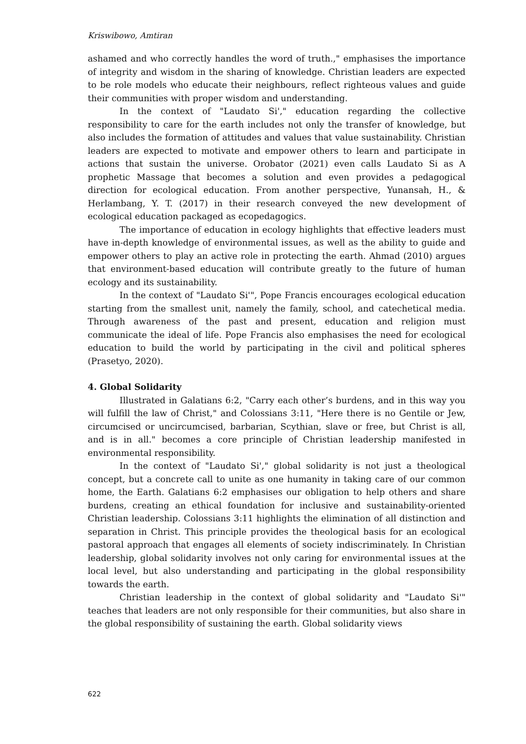Kriswibowo, Amtiran
ashamed and who correctly handles the word of truth.," emphasises the importance of integrity and wisdom in the sharing of knowledge. Christian leaders are expected to be role models who educate their neighbours, reflect righteous values and guide their communities with proper wisdom and understanding.
In the context of "Laudato Si'," education regarding the collective responsibility to care for the earth includes not only the transfer of knowledge, but also includes the formation of attitudes and values that value sustainability. Christian leaders are expected to motivate and empower others to learn and participate in actions that sustain the universe. Orobator (2021) even calls Laudato Si as A prophetic Massage that becomes a solution and even provides a pedagogical direction for ecological education. From another perspective, Yunansah, H., & Herlambang, Y. T. (2017) in their research conveyed the new development of ecological education packaged as ecopedagogics.
The importance of education in ecology highlights that effective leaders must have in-depth knowledge of environmental issues, as well as the ability to guide and empower others to play an active role in protecting the earth. Ahmad (2010) argues that environment-based education will contribute greatly to the future of human ecology and its sustainability.
In the context of "Laudato Si'", Pope Francis encourages ecological education starting from the smallest unit, namely the family, school, and catechetical media. Through awareness of the past and present, education and religion must communicate the ideal of life. Pope Francis also emphasises the need for ecological education to build the world by participating in the civil and political spheres (Prasetyo, 2020).
4. Global Solidarity
Illustrated in Galatians 6:2, "Carry each other’s burdens, and in this way you will fulfill the law of Christ," and Colossians 3:11, "Here there is no Gentile or Jew, circumcised or uncircumcised, barbarian, Scythian, slave or free, but Christ is all, and is in all." becomes a core principle of Christian leadership manifested in environmental responsibility.
In the context of "Laudato Si'," global solidarity is not just a theological concept, but a concrete call to unite as one humanity in taking care of our common home, the Earth. Galatians 6:2 emphasises our obligation to help others and share burdens, creating an ethical foundation for inclusive and sustainability-oriented Christian leadership. Colossians 3:11 highlights the elimination of all distinction and separation in Christ. This principle provides the theological basis for an ecological pastoral approach that engages all elements of society indiscriminately. In Christian leadership, global solidarity involves not only caring for environmental issues at the local level, but also understanding and participating in the global responsibility towards the earth.
Christian leadership in the context of global solidarity and "Laudato Si'" teaches that leaders are not only responsible for their communities, but also share in the global responsibility of sustaining the earth. Global solidarity views
622